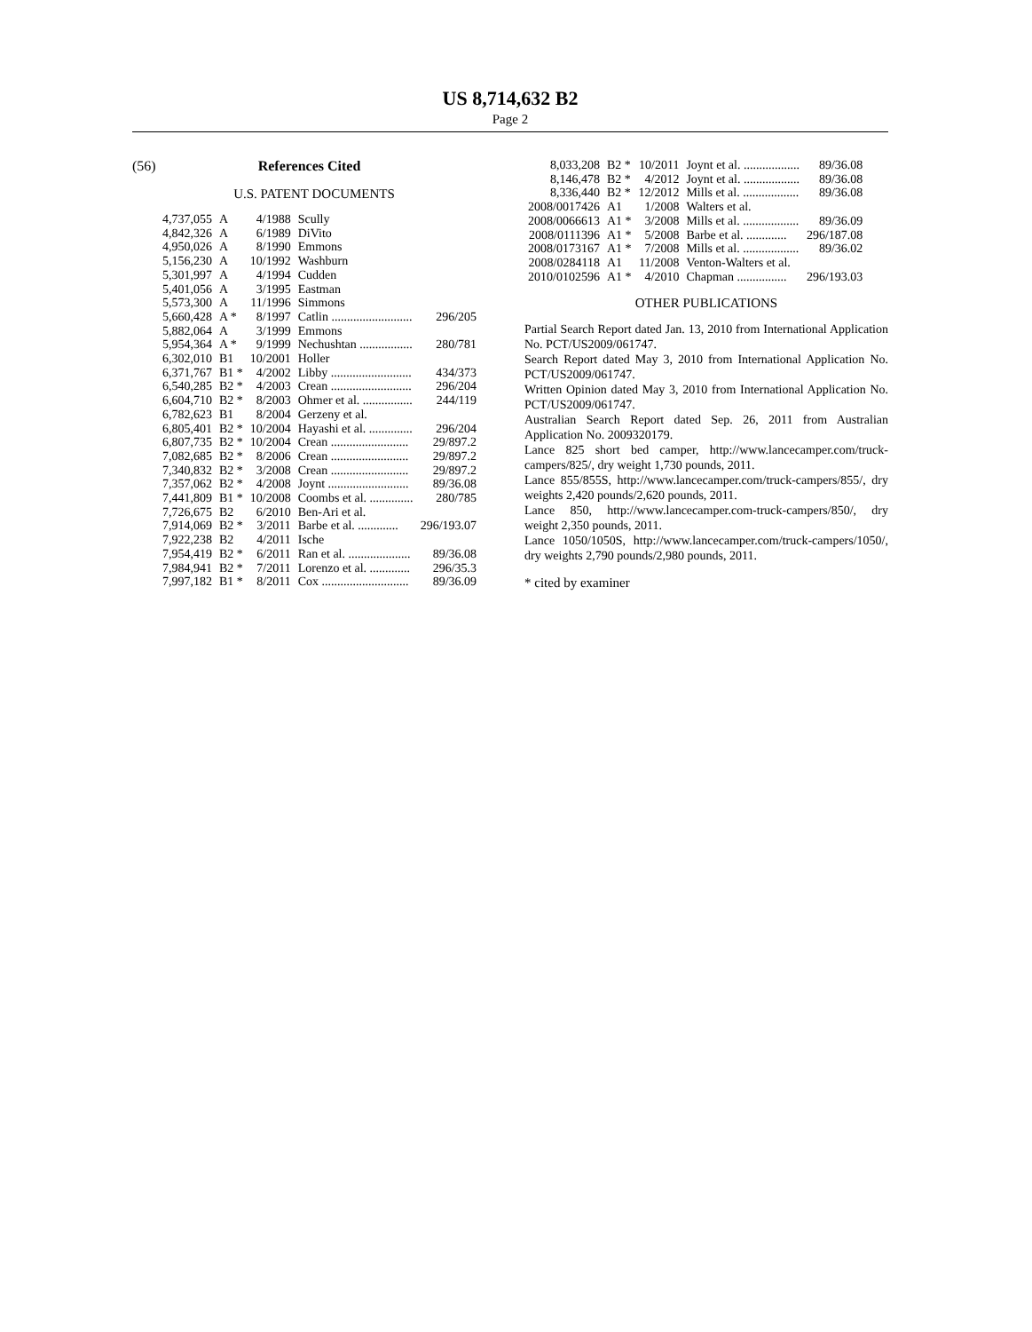US 8,714,632 B2
Page 2
(56) References Cited
U.S. PATENT DOCUMENTS
| 4,737,055 | A | 4/1988 | Scully | |
| 4,842,326 | A | 6/1989 | DiVito | |
| 4,950,026 | A | 8/1990 | Emmons | |
| 5,156,230 | A | 10/1992 | Washburn | |
| 5,301,997 | A | 4/1994 | Cudden | |
| 5,401,056 | A | 3/1995 | Eastman | |
| 5,573,300 | A | 11/1996 | Simmons | |
| 5,660,428 | A * | 8/1997 | Catlin .......................... | 296/205 |
| 5,882,064 | A | 3/1999 | Emmons | |
| 5,954,364 | A * | 9/1999 | Nechushtan ................. | 280/781 |
| 6,302,010 | B1 | 10/2001 | Holler | |
| 6,371,767 | B1 * | 4/2002 | Libby .......................... | 434/373 |
| 6,540,285 | B2 * | 4/2003 | Crean .......................... | 296/204 |
| 6,604,710 | B2 * | 8/2003 | Ohmer et al. ................ | 244/119 |
| 6,782,623 | B1 | 8/2004 | Gerzeny et al. | |
| 6,805,401 | B2 * | 10/2004 | Hayashi et al. .............. | 296/204 |
| 6,807,735 | B2 * | 10/2004 | Crean ......................... | 29/897.2 |
| 7,082,685 | B2 * | 8/2006 | Crean ......................... | 29/897.2 |
| 7,340,832 | B2 * | 3/2008 | Crean ......................... | 29/897.2 |
| 7,357,062 | B2 * | 4/2008 | Joynt .......................... | 89/36.08 |
| 7,441,809 | B1 * | 10/2008 | Coombs et al. .............. | 280/785 |
| 7,726,675 | B2 | 6/2010 | Ben-Ari et al. | |
| 7,914,069 | B2 * | 3/2011 | Barbe et al. ............. | 296/193.07 |
| 7,922,238 | B2 | 4/2011 | Ische | |
| 7,954,419 | B2 * | 6/2011 | Ran et al. .................... | 89/36.08 |
| 7,984,941 | B2 * | 7/2011 | Lorenzo et al. ............. | 296/35.3 |
| 7,997,182 | B1 * | 8/2011 | Cox ............................ | 89/36.09 |
| 8,033,208 | B2 * | 10/2011 | Joynt et al. .................. | 89/36.08 |
| 8,146,478 | B2 * | 4/2012 | Joynt et al. .................. | 89/36.08 |
| 8,336,440 | B2 * | 12/2012 | Mills et al. .................. | 89/36.08 |
| 2008/0017426 | A1 | 1/2008 | Walters et al. | |
| 2008/0066613 | A1 * | 3/2008 | Mills et al. .................. | 89/36.09 |
| 2008/0111396 | A1 * | 5/2008 | Barbe et al. ............. | 296/187.08 |
| 2008/0173167 | A1 * | 7/2008 | Mills et al. .................. | 89/36.02 |
| 2008/0284118 | A1 | 11/2008 | Venton-Walters et al. | |
| 2010/0102596 | A1 * | 4/2010 | Chapman ................ | 296/193.03 |
OTHER PUBLICATIONS
Partial Search Report dated Jan. 13, 2010 from International Application No. PCT/US2009/061747.
Search Report dated May 3, 2010 from International Application No. PCT/US2009/061747.
Written Opinion dated May 3, 2010 from International Application No. PCT/US2009/061747.
Australian Search Report dated Sep. 26, 2011 from Australian Application No. 2009320179.
Lance 825 short bed camper, http://www.lancecamper.com/truck-campers/825/, dry weight 1,730 pounds, 2011.
Lance 855/855S, http://www.lancecamper.com/truck-campers/855/, dry weights 2,420 pounds/2,620 pounds, 2011.
Lance 850, http://www.lancecamper.com-truck-campers/850/, dry weight 2,350 pounds, 2011.
Lance 1050/1050S, http://www.lancecamper.com/truck-campers/1050/, dry weights 2,790 pounds/2,980 pounds, 2011.
* cited by examiner